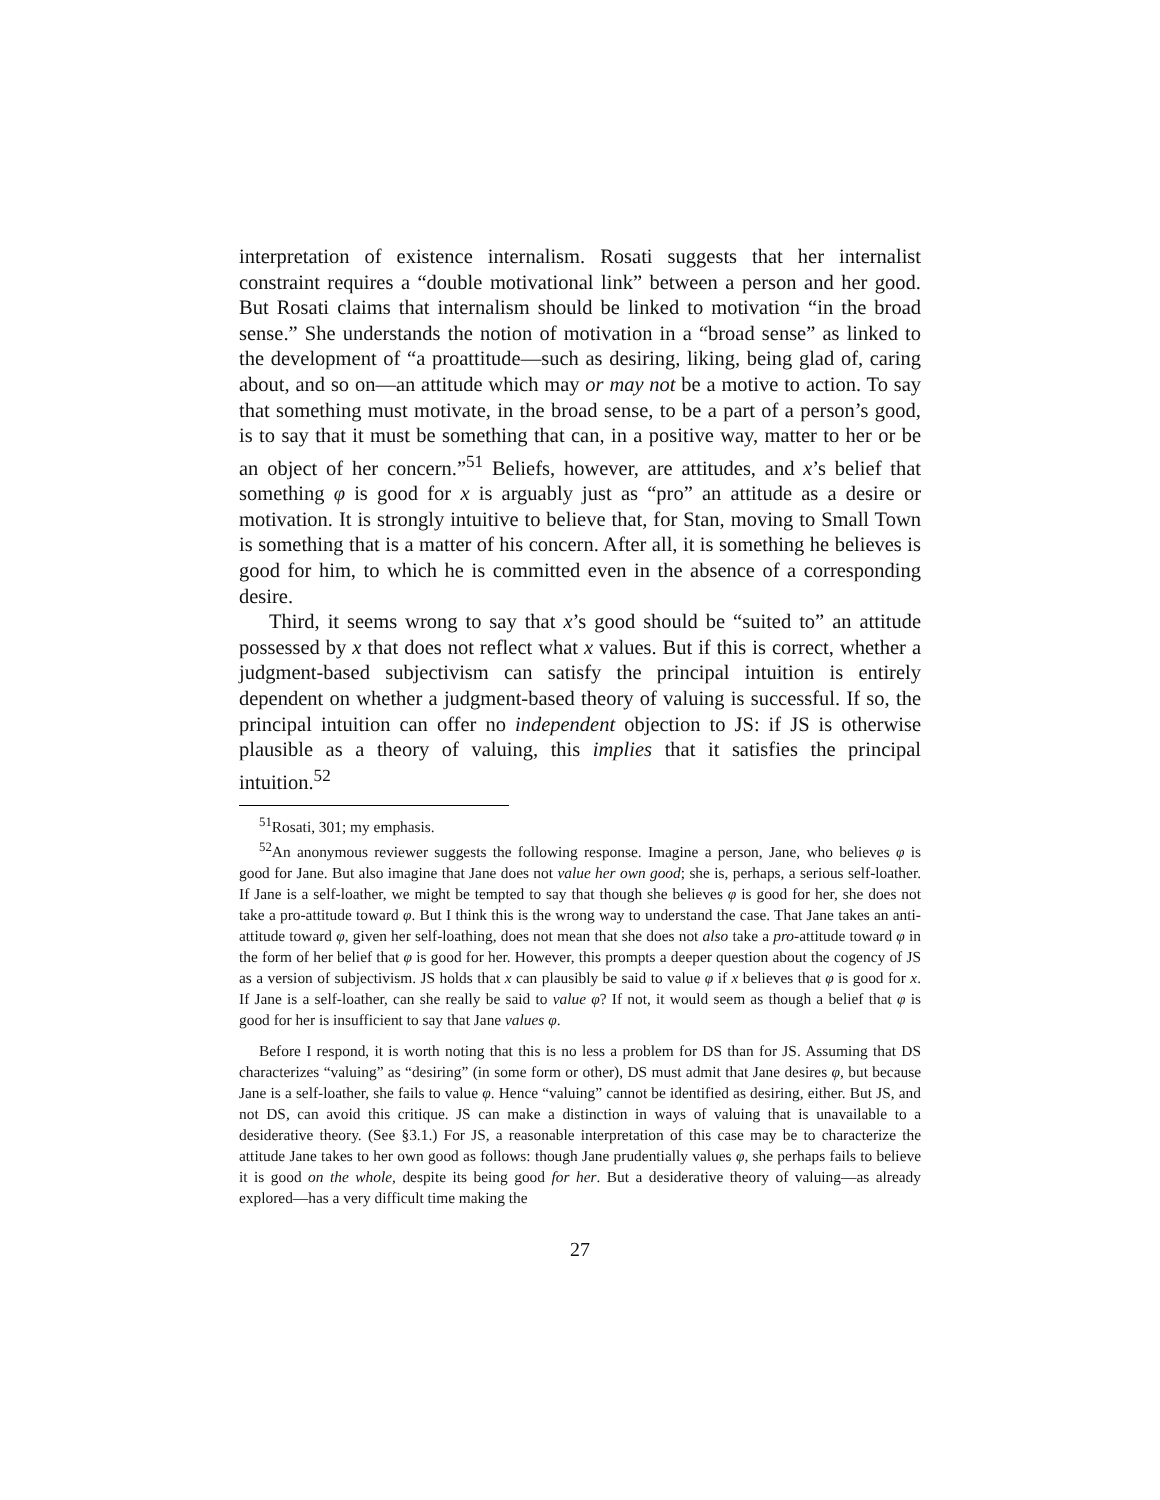interpretation of existence internalism. Rosati suggests that her internalist constraint requires a “double motivational link” between a person and her good. But Rosati claims that internalism should be linked to motivation “in the broad sense.” She understands the notion of motivation in a “broad sense” as linked to the development of “a proattitude—such as desiring, liking, being glad of, caring about, and so on—an attitude which may or may not be a motive to action. To say that something must motivate, in the broad sense, to be a part of a person’s good, is to say that it must be something that can, in a positive way, matter to her or be an object of her concern.”<sup>51</sup> Beliefs, however, are attitudes, and x’s belief that something φ is good for x is arguably just as “pro” an attitude as a desire or motivation. It is strongly intuitive to believe that, for Stan, moving to Small Town is something that is a matter of his concern. After all, it is something he believes is good for him, to which he is committed even in the absence of a corresponding desire.
Third, it seems wrong to say that x’s good should be “suited to” an attitude possessed by x that does not reflect what x values. But if this is correct, whether a judgment-based subjectivism can satisfy the principal intuition is entirely dependent on whether a judgment-based theory of valuing is successful. If so, the principal intuition can offer no independent objection to JS: if JS is otherwise plausible as a theory of valuing, this implies that it satisfies the principal intuition.<sup>52</sup>
<sup>51</sup> Rosati, 301; my emphasis.
<sup>52</sup> An anonymous reviewer suggests the following response. Imagine a person, Jane, who believes φ is good for Jane. But also imagine that Jane does not value her own good; she is, perhaps, a serious self-loather. If Jane is a self-loather, we might be tempted to say that though she believes φ is good for her, she does not take a pro-attitude toward φ. But I think this is the wrong way to understand the case. That Jane takes an anti-attitude toward φ, given her self-loathing, does not mean that she does not also take a pro-attitude toward φ in the form of her belief that φ is good for her. However, this prompts a deeper question about the cogency of JS as a version of subjectivism. JS holds that x can plausibly be said to value φ if x believes that φ is good for x. If Jane is a self-loather, can she really be said to value φ? If not, it would seem as though a belief that φ is good for her is insufficient to say that Jane values φ.
Before I respond, it is worth noting that this is no less a problem for DS than for JS. Assuming that DS characterizes “valuing” as “desiring” (in some form or other), DS must admit that Jane desires φ, but because Jane is a self-loather, she fails to value φ. Hence “valuing” cannot be identified as desiring, either. But JS, and not DS, can avoid this critique. JS can make a distinction in ways of valuing that is unavailable to a desiderative theory. (See §3.1.) For JS, a reasonable interpretation of this case may be to characterize the attitude Jane takes to her own good as follows: though Jane prudentially values φ, she perhaps fails to believe it is good on the whole, despite its being good for her. But a desiderative theory of valuing—as already explored—has a very difficult time making the
27